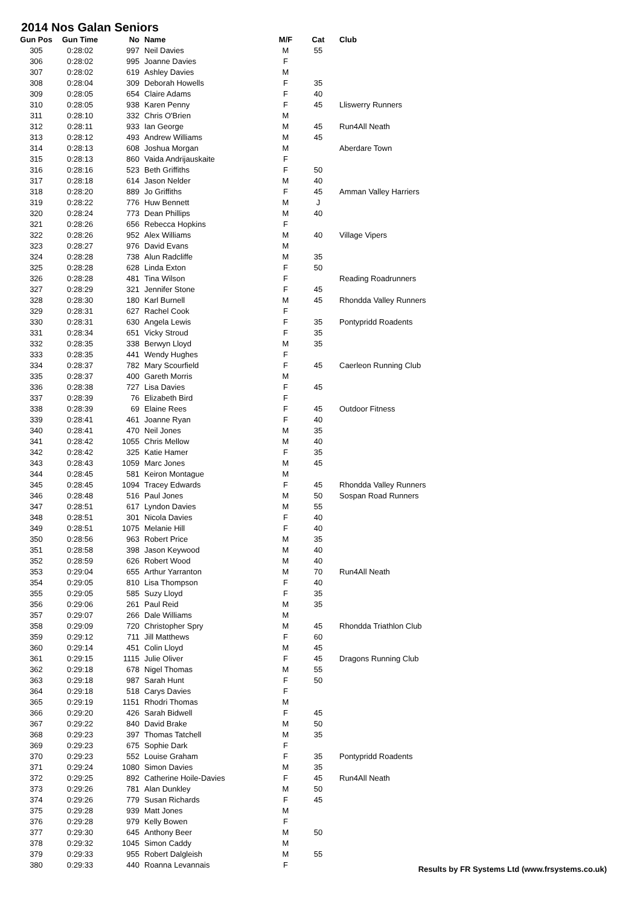2014 Nos Galan Seniors
| Gun Pos | Gun Time | No | Name | M/F | Cat | Club |
| --- | --- | --- | --- | --- | --- | --- |
| 305 | 0:28:02 | 997 | Neil Davies | M | 55 | |
| 306 | 0:28:02 | 995 | Joanne Davies | F | | |
| 307 | 0:28:02 | 619 | Ashley Davies | M | | |
| 308 | 0:28:04 | 309 | Deborah Howells | F | 35 | |
| 309 | 0:28:05 | 654 | Claire Adams | F | 40 | |
| 310 | 0:28:05 | 938 | Karen Penny | F | 45 | Lliswerry Runners |
| 311 | 0:28:10 | 332 | Chris O'Brien | M | | |
| 312 | 0:28:11 | 933 | Ian George | M | 45 | Run4All Neath |
| 313 | 0:28:12 | 493 | Andrew Williams | M | 45 | |
| 314 | 0:28:13 | 608 | Joshua Morgan | M | | Aberdare Town |
| 315 | 0:28:13 | 860 | Vaida Andrijauskaite | F | | |
| 316 | 0:28:16 | 523 | Beth Griffiths | F | 50 | |
| 317 | 0:28:18 | 614 | Jason Nelder | M | 40 | |
| 318 | 0:28:20 | 889 | Jo Griffiths | F | 45 | Amman Valley Harriers |
| 319 | 0:28:22 | 776 | Huw Bennett | M | J | |
| 320 | 0:28:24 | 773 | Dean Phillips | M | 40 | |
| 321 | 0:28:26 | 656 | Rebecca Hopkins | F | | |
| 322 | 0:28:26 | 952 | Alex Williams | M | 40 | Village Vipers |
| 323 | 0:28:27 | 976 | David Evans | M | | |
| 324 | 0:28:28 | 738 | Alun Radcliffe | M | 35 | |
| 325 | 0:28:28 | 628 | Linda Exton | F | 50 | |
| 326 | 0:28:28 | 481 | Tina Wilson | F | | Reading Roadrunners |
| 327 | 0:28:29 | 321 | Jennifer Stone | F | 45 | |
| 328 | 0:28:30 | 180 | Karl Burnell | M | 45 | Rhondda Valley Runners |
| 329 | 0:28:31 | 627 | Rachel Cook | F | | |
| 330 | 0:28:31 | 630 | Angela Lewis | F | 35 | Pontypridd Roadents |
| 331 | 0:28:34 | 651 | Vicky Stroud | F | 35 | |
| 332 | 0:28:35 | 338 | Berwyn Lloyd | M | 35 | |
| 333 | 0:28:35 | 441 | Wendy Hughes | F | | |
| 334 | 0:28:37 | 782 | Mary Scourfield | F | 45 | Caerleon Running Club |
| 335 | 0:28:37 | 400 | Gareth Morris | M | | |
| 336 | 0:28:38 | 727 | Lisa Davies | F | 45 | |
| 337 | 0:28:39 | 76 | Elizabeth Bird | F | | |
| 338 | 0:28:39 | 69 | Elaine Rees | F | 45 | Outdoor Fitness |
| 339 | 0:28:41 | 461 | Joanne Ryan | F | 40 | |
| 340 | 0:28:41 | 470 | Neil Jones | M | 35 | |
| 341 | 0:28:42 | 1055 | Chris Mellow | M | 40 | |
| 342 | 0:28:42 | 325 | Katie Hamer | F | 35 | |
| 343 | 0:28:43 | 1059 | Marc Jones | M | 45 | |
| 344 | 0:28:45 | 581 | Keiron Montague | M | | |
| 345 | 0:28:45 | 1094 | Tracey Edwards | F | 45 | Rhondda Valley Runners |
| 346 | 0:28:48 | 516 | Paul Jones | M | 50 | Sospan Road Runners |
| 347 | 0:28:51 | 617 | Lyndon Davies | M | 55 | |
| 348 | 0:28:51 | 301 | Nicola Davies | F | 40 | |
| 349 | 0:28:51 | 1075 | Melanie Hill | F | 40 | |
| 350 | 0:28:56 | 963 | Robert Price | M | 35 | |
| 351 | 0:28:58 | 398 | Jason Keywood | M | 40 | |
| 352 | 0:28:59 | 626 | Robert Wood | M | 40 | |
| 353 | 0:29:04 | 655 | Arthur Yarranton | M | 70 | Run4All Neath |
| 354 | 0:29:05 | 810 | Lisa Thompson | F | 40 | |
| 355 | 0:29:05 | 585 | Suzy Lloyd | F | 35 | |
| 356 | 0:29:06 | 261 | Paul Reid | M | 35 | |
| 357 | 0:29:07 | 266 | Dale Williams | M | | |
| 358 | 0:29:09 | 720 | Christopher Spry | M | 45 | Rhondda Triathlon Club |
| 359 | 0:29:12 | 711 | Jill Matthews | F | 60 | |
| 360 | 0:29:14 | 451 | Colin Lloyd | M | 45 | |
| 361 | 0:29:15 | 1115 | Julie Oliver | F | 45 | Dragons Running Club |
| 362 | 0:29:18 | 678 | Nigel Thomas | M | 55 | |
| 363 | 0:29:18 | 987 | Sarah Hunt | F | 50 | |
| 364 | 0:29:18 | 518 | Carys Davies | F | | |
| 365 | 0:29:19 | 1151 | Rhodri Thomas | M | | |
| 366 | 0:29:20 | 426 | Sarah Bidwell | F | 45 | |
| 367 | 0:29:22 | 840 | David Brake | M | 50 | |
| 368 | 0:29:23 | 397 | Thomas Tatchell | M | 35 | |
| 369 | 0:29:23 | 675 | Sophie Dark | F | | |
| 370 | 0:29:23 | 552 | Louise Graham | F | 35 | Pontypridd Roadents |
| 371 | 0:29:24 | 1080 | Simon Davies | M | 35 | |
| 372 | 0:29:25 | 892 | Catherine Hoile-Davies | F | 45 | Run4All Neath |
| 373 | 0:29:26 | 781 | Alan Dunkley | M | 50 | |
| 374 | 0:29:26 | 779 | Susan Richards | F | 45 | |
| 375 | 0:29:28 | 939 | Matt Jones | M | | |
| 376 | 0:29:28 | 979 | Kelly Bowen | F | | |
| 377 | 0:29:30 | 645 | Anthony Beer | M | 50 | |
| 378 | 0:29:32 | 1045 | Simon Caddy | M | | |
| 379 | 0:29:33 | 955 | Robert Dalgleish | M | 55 | |
| 380 | 0:29:33 | 440 | Roanna Levannais | F | | |
Results by FR Systems Ltd (www.frsystems.co.uk)